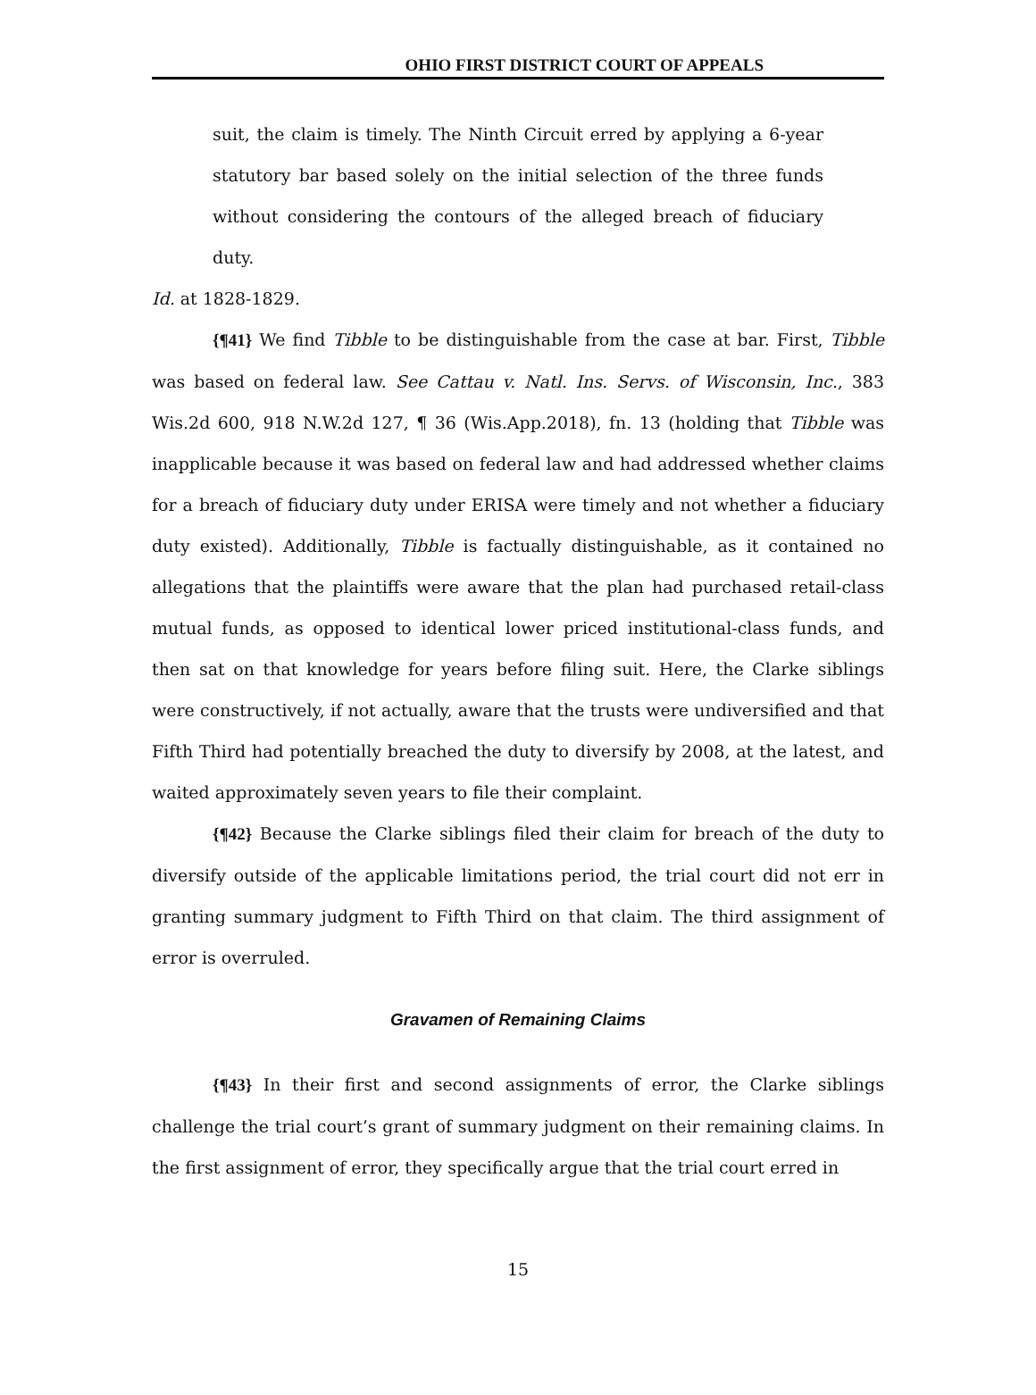OHIO FIRST DISTRICT COURT OF APPEALS
suit, the claim is timely. The Ninth Circuit erred by applying a 6-year statutory bar based solely on the initial selection of the three funds without considering the contours of the alleged breach of fiduciary duty.
Id. at 1828-1829.
{¶41} We find Tibble to be distinguishable from the case at bar. First, Tibble was based on federal law. See Cattau v. Natl. Ins. Servs. of Wisconsin, Inc., 383 Wis.2d 600, 918 N.W.2d 127, ¶ 36 (Wis.App.2018), fn. 13 (holding that Tibble was inapplicable because it was based on federal law and had addressed whether claims for a breach of fiduciary duty under ERISA were timely and not whether a fiduciary duty existed). Additionally, Tibble is factually distinguishable, as it contained no allegations that the plaintiffs were aware that the plan had purchased retail-class mutual funds, as opposed to identical lower priced institutional-class funds, and then sat on that knowledge for years before filing suit. Here, the Clarke siblings were constructively, if not actually, aware that the trusts were undiversified and that Fifth Third had potentially breached the duty to diversify by 2008, at the latest, and waited approximately seven years to file their complaint.
{¶42} Because the Clarke siblings filed their claim for breach of the duty to diversify outside of the applicable limitations period, the trial court did not err in granting summary judgment to Fifth Third on that claim. The third assignment of error is overruled.
Gravamen of Remaining Claims
{¶43} In their first and second assignments of error, the Clarke siblings challenge the trial court’s grant of summary judgment on their remaining claims. In the first assignment of error, they specifically argue that the trial court erred in
15